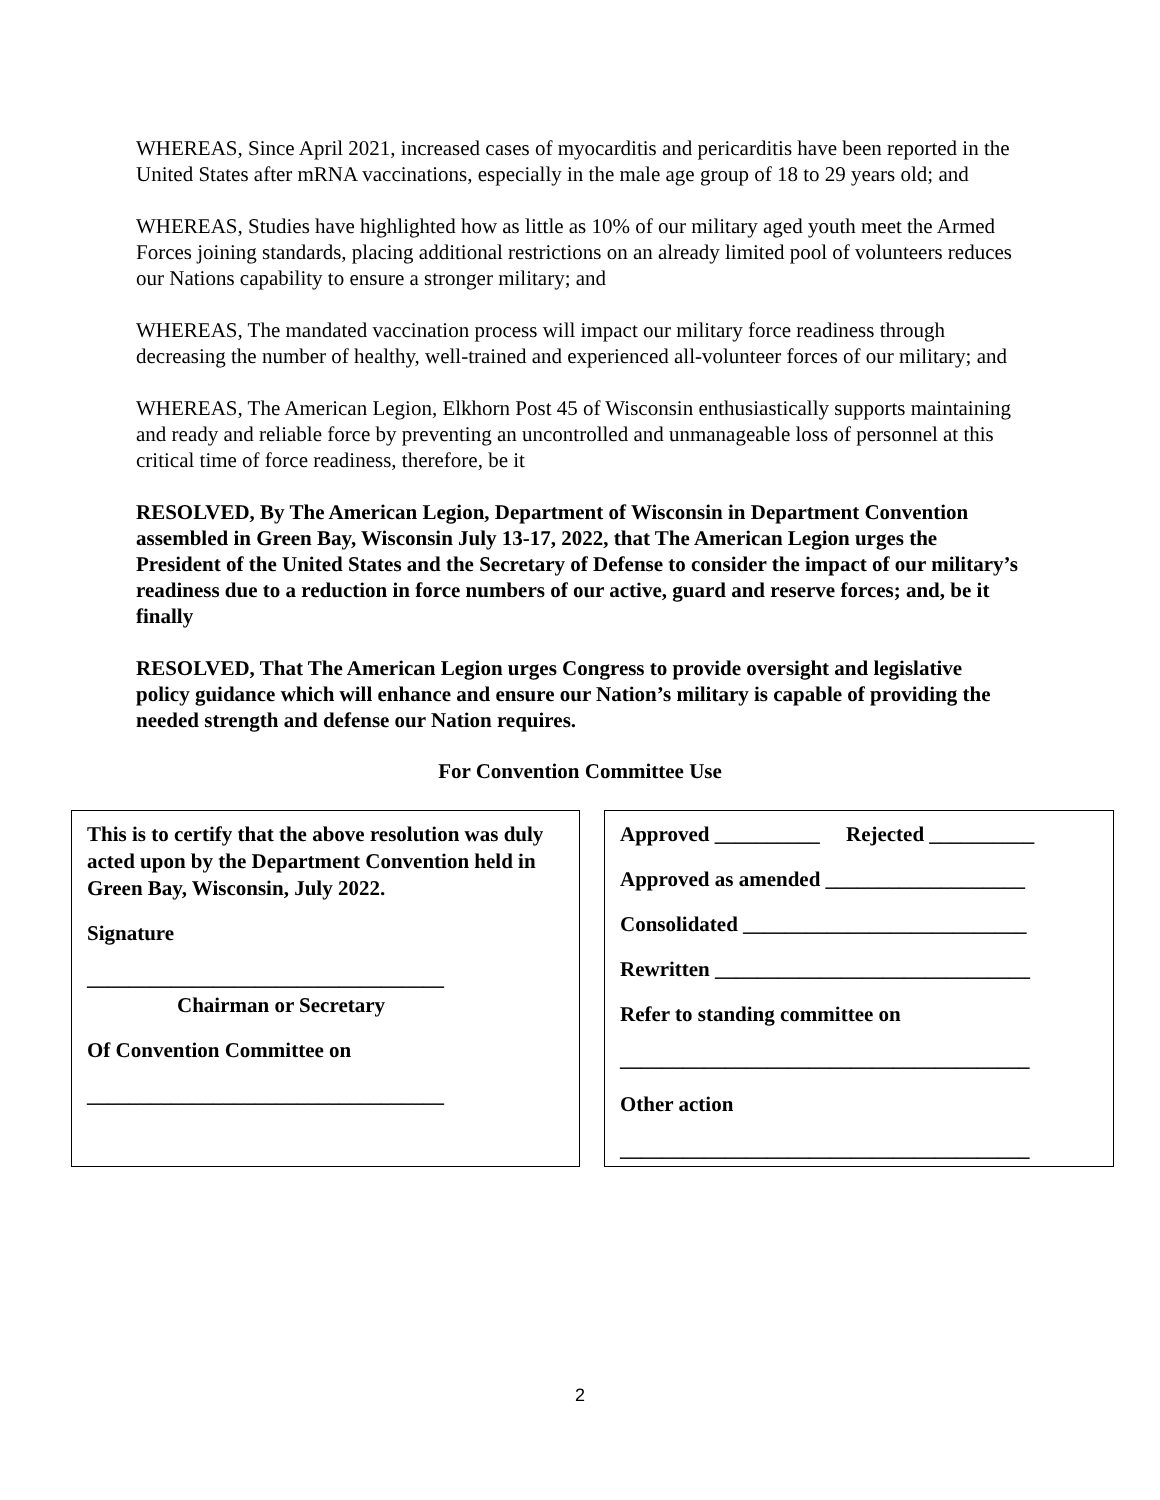WHEREAS, Since April 2021, increased cases of myocarditis and pericarditis have been reported in the United States after mRNA vaccinations, especially in the male age group of 18 to 29 years old; and
WHEREAS, Studies have highlighted how as little as 10% of our military aged youth meet the Armed Forces joining standards, placing additional restrictions on an already limited pool of volunteers reduces our Nations capability to ensure a stronger military; and
WHEREAS, The mandated vaccination process will impact our military force readiness through decreasing the number of healthy, well-trained and experienced all-volunteer forces of our military; and
WHEREAS, The American Legion, Elkhorn Post 45 of Wisconsin enthusiastically supports maintaining and ready and reliable force by preventing an uncontrolled and unmanageable loss of personnel at this critical time of force readiness, therefore, be it
RESOLVED, By The American Legion, Department of Wisconsin in Department Convention assembled in Green Bay, Wisconsin July 13-17, 2022, that The American Legion urges the President of the United States and the Secretary of Defense to consider the impact of our military’s readiness due to a reduction in force numbers of our active, guard and reserve forces; and, be it finally
RESOLVED, That The American Legion urges Congress to provide oversight and legislative policy guidance which will enhance and ensure our Nation’s military is capable of providing the needed strength and defense our Nation requires.
For Convention Committee Use
This is to certify that the above resolution was duly acted upon by the Department Convention held in Green Bay, Wisconsin, July 2022.
Signature
__________________________________
Chairman or Secretary
Of Convention Committee on
__________________________________
Approved __________ Rejected __________
Approved as amended ___________________
Consolidated ___________________________
Rewritten ______________________________
Refer to standing committee on
_______________________________________
Other action
_______________________________________
2